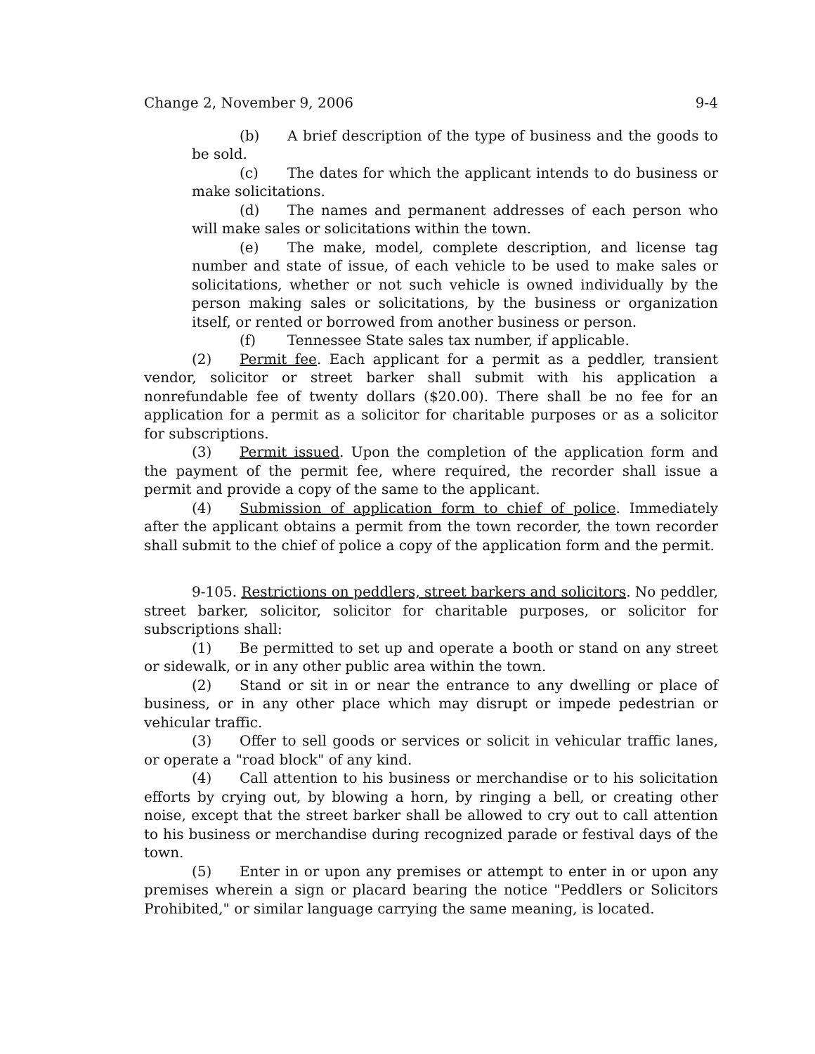Change 2, November 9, 2006 9-4
(b) A brief description of the type of business and the goods to be sold.
(c) The dates for which the applicant intends to do business or make solicitations.
(d) The names and permanent addresses of each person who will make sales or solicitations within the town.
(e) The make, model, complete description, and license tag number and state of issue, of each vehicle to be used to make sales or solicitations, whether or not such vehicle is owned individually by the person making sales or solicitations, by the business or organization itself, or rented or borrowed from another business or person.
(f) Tennessee State sales tax number, if applicable.
(2) Permit fee. Each applicant for a permit as a peddler, transient vendor, solicitor or street barker shall submit with his application a nonrefundable fee of twenty dollars ($20.00). There shall be no fee for an application for a permit as a solicitor for charitable purposes or as a solicitor for subscriptions.
(3) Permit issued. Upon the completion of the application form and the payment of the permit fee, where required, the recorder shall issue a permit and provide a copy of the same to the applicant.
(4) Submission of application form to chief of police. Immediately after the applicant obtains a permit from the town recorder, the town recorder shall submit to the chief of police a copy of the application form and the permit.
9-105. Restrictions on peddlers, street barkers and solicitors. No peddler, street barker, solicitor, solicitor for charitable purposes, or solicitor for subscriptions shall:
(1) Be permitted to set up and operate a booth or stand on any street or sidewalk, or in any other public area within the town.
(2) Stand or sit in or near the entrance to any dwelling or place of business, or in any other place which may disrupt or impede pedestrian or vehicular traffic.
(3) Offer to sell goods or services or solicit in vehicular traffic lanes, or operate a "road block" of any kind.
(4) Call attention to his business or merchandise or to his solicitation efforts by crying out, by blowing a horn, by ringing a bell, or creating other noise, except that the street barker shall be allowed to cry out to call attention to his business or merchandise during recognized parade or festival days of the town.
(5) Enter in or upon any premises or attempt to enter in or upon any premises wherein a sign or placard bearing the notice "Peddlers or Solicitors Prohibited," or similar language carrying the same meaning, is located.